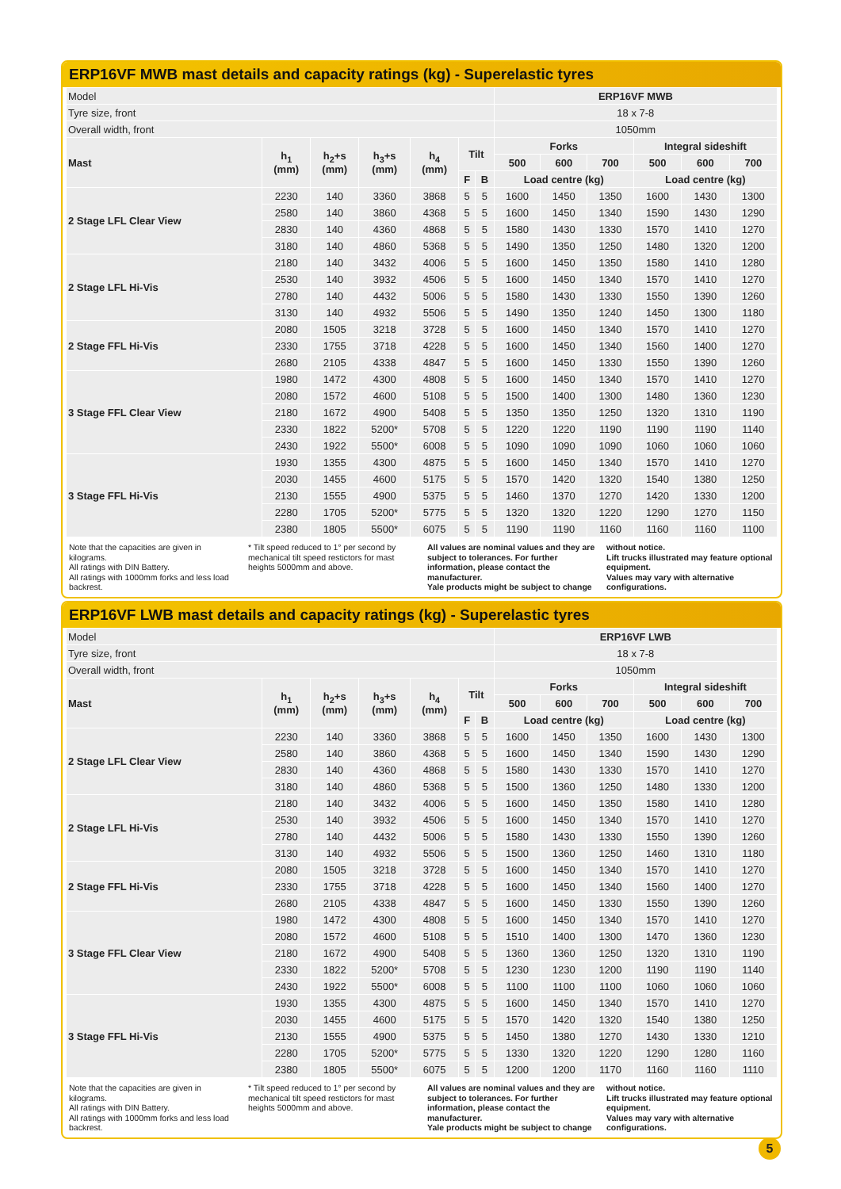ERP16VF MWB mast details and capacity ratings (kg) - Superelastic tyres
| Model | | | | | | | ERP16VF MWB | | | | | |
| Tyre size, front | | | | | | | 18 x 7-8 | | | | | |
| Overall width, front | | | | | | | 1050mm | | | | | |
| Mast | h<sub>1</sub> (mm) | h<sub>2</sub>+s (mm) | h<sub>3</sub>+s (mm) | h<sub>4</sub> (mm) | Tilt | | Forks | | | Integral sideshift | | |
| | | | | | | | 500 | 600 | 700 | 500 | 600 | 700 |
| | | | | | F | B | Load centre (kg) | | | Load centre (kg) | | |
| 2 Stage LFL Clear View | 2230 | 140 | 3360 | 3868 | 5 | 5 | 1600 | 1450 | 1350 | 1600 | 1430 | 1300 |
| | 2580 | 140 | 3860 | 4368 | 5 | 5 | 1600 | 1450 | 1340 | 1590 | 1430 | 1290 |
| | 2830 | 140 | 4360 | 4868 | 5 | 5 | 1580 | 1430 | 1330 | 1570 | 1410 | 1270 |
| | 3180 | 140 | 4860 | 5368 | 5 | 5 | 1490 | 1350 | 1250 | 1480 | 1320 | 1200 |
| 2 Stage LFL Hi-Vis | 2180 | 140 | 3432 | 4006 | 5 | 5 | 1600 | 1450 | 1350 | 1580 | 1410 | 1280 |
| | 2530 | 140 | 3932 | 4506 | 5 | 5 | 1600 | 1450 | 1340 | 1570 | 1410 | 1270 |
| | 2780 | 140 | 4432 | 5006 | 5 | 5 | 1580 | 1430 | 1330 | 1550 | 1390 | 1260 |
| | 3130 | 140 | 4932 | 5506 | 5 | 5 | 1490 | 1350 | 1240 | 1450 | 1300 | 1180 |
| 2 Stage FFL Hi-Vis | 2080 | 1505 | 3218 | 3728 | 5 | 5 | 1600 | 1450 | 1340 | 1570 | 1410 | 1270 |
| | 2330 | 1755 | 3718 | 4228 | 5 | 5 | 1600 | 1450 | 1340 | 1560 | 1400 | 1270 |
| | 2680 | 2105 | 4338 | 4847 | 5 | 5 | 1600 | 1450 | 1330 | 1550 | 1390 | 1260 |
| 3 Stage FFL Clear View | 1980 | 1472 | 4300 | 4808 | 5 | 5 | 1600 | 1450 | 1340 | 1570 | 1410 | 1270 |
| | 2080 | 1572 | 4600 | 5108 | 5 | 5 | 1500 | 1400 | 1300 | 1480 | 1360 | 1230 |
| | 2180 | 1672 | 4900 | 5408 | 5 | 5 | 1350 | 1350 | 1250 | 1320 | 1310 | 1190 |
| | 2330 | 1822 | 5200* | 5708 | 5 | 5 | 1220 | 1220 | 1190 | 1190 | 1190 | 1140 |
| | 2430 | 1922 | 5500* | 6008 | 5 | 5 | 1090 | 1090 | 1090 | 1060 | 1060 | 1060 |
| 3 Stage FFL Hi-Vis | 1930 | 1355 | 4300 | 4875 | 5 | 5 | 1600 | 1450 | 1340 | 1570 | 1410 | 1270 |
| | 2030 | 1455 | 4600 | 5175 | 5 | 5 | 1570 | 1420 | 1320 | 1540 | 1380 | 1250 |
| | 2130 | 1555 | 4900 | 5375 | 5 | 5 | 1460 | 1370 | 1270 | 1420 | 1330 | 1200 |
| | 2280 | 1705 | 5200* | 5775 | 5 | 5 | 1320 | 1320 | 1220 | 1290 | 1270 | 1150 |
| | 2380 | 1805 | 5500* | 6075 | 5 | 5 | 1190 | 1190 | 1160 | 1160 | 1160 | 1100 |
Note that the capacities are given in kilograms.
All ratings with DIN Battery.
All ratings with 1000mm forks and less load backrest.
* Tilt speed reduced to 1° per second by mechanical tilt speed restictors for mast heights 5000mm and above.
All values are nominal values and they are subject to tolerances. For further information, please contact the manufacturer.
Yale products might be subject to change
without notice.
Lift trucks illustrated may feature optional equipment.
Values may vary with alternative configurations.
ERP16VF LWB mast details and capacity ratings (kg) - Superelastic tyres
| Model | | | | | | | ERP16VF LWB | | | | | |
| Tyre size, front | | | | | | | 18 x 7-8 | | | | | |
| Overall width, front | | | | | | | 1050mm | | | | | |
| Mast | h<sub>1</sub> (mm) | h<sub>2</sub>+s (mm) | h<sub>3</sub>+s (mm) | h<sub>4</sub> (mm) | Tilt | | Forks | | | Integral sideshift | | |
| | | | | | | | 500 | 600 | 700 | 500 | 600 | 700 |
| | | | | | F | B | Load centre (kg) | | | Load centre (kg) | | |
| 2 Stage LFL Clear View | 2230 | 140 | 3360 | 3868 | 5 | 5 | 1600 | 1450 | 1350 | 1600 | 1430 | 1300 |
| | 2580 | 140 | 3860 | 4368 | 5 | 5 | 1600 | 1450 | 1340 | 1590 | 1430 | 1290 |
| | 2830 | 140 | 4360 | 4868 | 5 | 5 | 1580 | 1430 | 1330 | 1570 | 1410 | 1270 |
| | 3180 | 140 | 4860 | 5368 | 5 | 5 | 1500 | 1360 | 1250 | 1480 | 1330 | 1200 |
| 2 Stage LFL Hi-Vis | 2180 | 140 | 3432 | 4006 | 5 | 5 | 1600 | 1450 | 1350 | 1580 | 1410 | 1280 |
| | 2530 | 140 | 3932 | 4506 | 5 | 5 | 1600 | 1450 | 1340 | 1570 | 1410 | 1270 |
| | 2780 | 140 | 4432 | 5006 | 5 | 5 | 1580 | 1430 | 1330 | 1550 | 1390 | 1260 |
| | 3130 | 140 | 4932 | 5506 | 5 | 5 | 1500 | 1360 | 1250 | 1460 | 1310 | 1180 |
| 2 Stage FFL Hi-Vis | 2080 | 1505 | 3218 | 3728 | 5 | 5 | 1600 | 1450 | 1340 | 1570 | 1410 | 1270 |
| | 2330 | 1755 | 3718 | 4228 | 5 | 5 | 1600 | 1450 | 1340 | 1560 | 1400 | 1270 |
| | 2680 | 2105 | 4338 | 4847 | 5 | 5 | 1600 | 1450 | 1330 | 1550 | 1390 | 1260 |
| 3 Stage FFL Clear View | 1980 | 1472 | 4300 | 4808 | 5 | 5 | 1600 | 1450 | 1340 | 1570 | 1410 | 1270 |
| | 2080 | 1572 | 4600 | 5108 | 5 | 5 | 1510 | 1400 | 1300 | 1470 | 1360 | 1230 |
| | 2180 | 1672 | 4900 | 5408 | 5 | 5 | 1360 | 1360 | 1250 | 1320 | 1310 | 1190 |
| | 2330 | 1822 | 5200* | 5708 | 5 | 5 | 1230 | 1230 | 1200 | 1190 | 1190 | 1140 |
| | 2430 | 1922 | 5500* | 6008 | 5 | 5 | 1100 | 1100 | 1100 | 1060 | 1060 | 1060 |
| 3 Stage FFL Hi-Vis | 1930 | 1355 | 4300 | 4875 | 5 | 5 | 1600 | 1450 | 1340 | 1570 | 1410 | 1270 |
| | 2030 | 1455 | 4600 | 5175 | 5 | 5 | 1570 | 1420 | 1320 | 1540 | 1380 | 1250 |
| | 2130 | 1555 | 4900 | 5375 | 5 | 5 | 1450 | 1380 | 1270 | 1430 | 1330 | 1210 |
| | 2280 | 1705 | 5200* | 5775 | 5 | 5 | 1330 | 1320 | 1220 | 1290 | 1280 | 1160 |
| | 2380 | 1805 | 5500* | 6075 | 5 | 5 | 1200 | 1200 | 1170 | 1160 | 1160 | 1110 |
Note that the capacities are given in kilograms.
All ratings with DIN Battery.
All ratings with 1000mm forks and less load backrest.
* Tilt speed reduced to 1° per second by mechanical tilt speed restictors for mast heights 5000mm and above.
All values are nominal values and they are subject to tolerances. For further information, please contact the manufacturer.
Yale products might be subject to change
without notice.
Lift trucks illustrated may feature optional equipment.
Values may vary with alternative configurations.
5